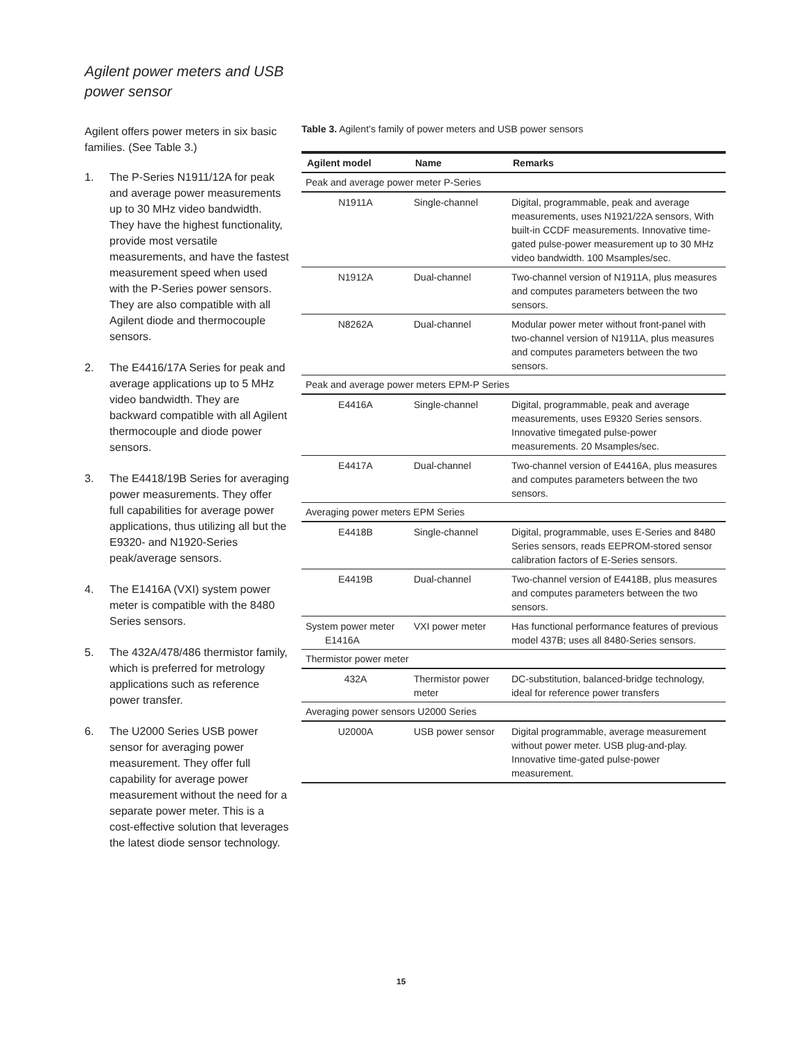Agilent power meters and USB power sensor
Agilent offers power meters in six basic families. (See Table 3.)
1. The P-Series N1911/12A for peak and average power measurements up to 30 MHz video bandwidth. They have the highest functionality, provide most versatile measurements, and have the fastest measurement speed when used with the P-Series power sensors. They are also compatible with all Agilent diode and thermocouple sensors.
2. The E4416/17A Series for peak and average applications up to 5 MHz video bandwidth. They are backward compatible with all Agilent thermocouple and diode power sensors.
3. The E4418/19B Series for averaging power measurements. They offer full capabilities for average power applications, thus utilizing all but the E9320- and N1920-Series peak/average sensors.
4. The E1416A (VXI) system power meter is compatible with the 8480 Series sensors.
5. The 432A/478/486 thermistor family, which is preferred for metrology applications such as reference power transfer.
6. The U2000 Series USB power sensor for averaging power measurement. They offer full capability for average power measurement without the need for a separate power meter. This is a cost-effective solution that leverages the latest diode sensor technology.
Table 3. Agilent’s family of power meters and USB power sensors
| Agilent model | Name | Remarks |
| --- | --- | --- |
| Peak and average power meter P-Series | | |
| N1911A | Single-channel | Digital, programmable, peak and average measurements, uses N1921/22A sensors, With built-in CCDF measurements. Innovative time-gated pulse-power measurement up to 30 MHz video bandwidth. 100 Msamples/sec. |
| N1912A | Dual-channel | Two-channel version of N1911A, plus measures and computes parameters between the two sensors. |
| N8262A | Dual-channel | Modular power meter without front-panel with two-channel version of N1911A, plus measures and computes parameters between the two sensors. |
| Peak and average power meters EPM-P Series | | |
| E4416A | Single-channel | Digital, programmable, peak and average measurements, uses E9320 Series sensors. Innovative timegated pulse-power measurements. 20 Msamples/sec. |
| E4417A | Dual-channel | Two-channel version of E4416A, plus measures and computes parameters between the two sensors. |
| Averaging power meters EPM Series | | |
| E4418B | Single-channel | Digital, programmable, uses E-Series and 8480 Series sensors, reads EEPROM-stored sensor calibration factors of E-Series sensors. |
| E4419B | Dual-channel | Two-channel version of E4418B, plus measures and computes parameters between the two sensors. |
| System power meter E1416A | VXI power meter | Has functional performance features of previous model 437B; uses all 8480-Series sensors. |
| Thermistor power meter | | |
| 432A | Thermistor power meter | DC-substitution, balanced-bridge technology, ideal for reference power transfers |
| Averaging power sensors U2000 Series | | |
| U2000A | USB power sensor | Digital programmable, average measurement without power meter. USB plug-and-play. Innovative time-gated pulse-power measurement. |
15